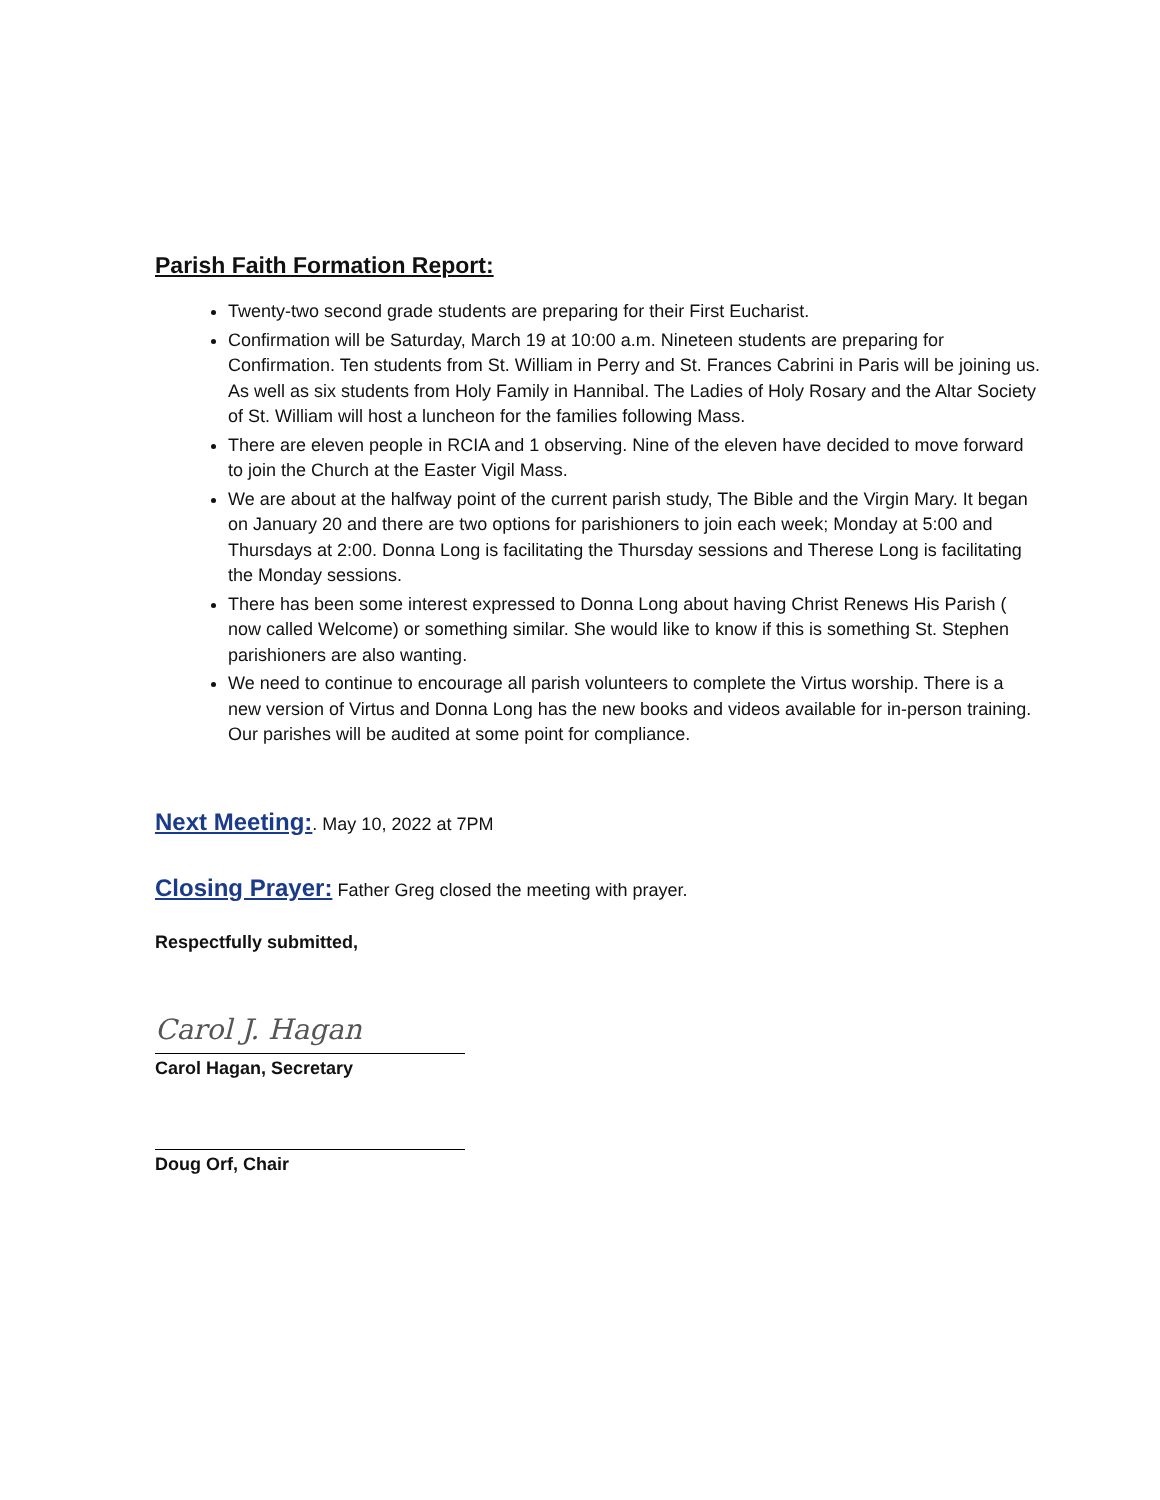Parish Faith Formation Report:
Twenty-two second grade students are preparing for their First Eucharist.
Confirmation will be Saturday, March 19 at 10:00 a.m. Nineteen students are preparing for Confirmation. Ten students from St. William in Perry and St. Frances Cabrini in Paris will be joining us. As well as six students from Holy Family in Hannibal. The Ladies of Holy Rosary and the Altar Society of St. William will host a luncheon for the families following Mass.
There are eleven people in RCIA and 1 observing. Nine of the eleven have decided to move forward to join the Church at the Easter Vigil Mass.
We are about at the halfway point of the current parish study, The Bible and the Virgin Mary. It began on January 20 and there are two options for parishioners to join each week; Monday at 5:00 and Thursdays at 2:00. Donna Long is facilitating the Thursday sessions and Therese Long is facilitating the Monday sessions.
There has been some interest expressed to Donna Long about having Christ Renews His Parish ( now called Welcome) or something similar. She would like to know if this is something St. Stephen parishioners are also wanting.
We need to continue to encourage all parish volunteers to complete the Virtus worship. There is a new version of Virtus and Donna Long has the new books and videos available for in-person training. Our parishes will be audited at some point for compliance.
Next Meeting:. May 10, 2022 at 7PM
Closing Prayer: Father Greg closed the meeting with prayer.
Respectfully submitted,
Carol J. Hagan
Carol Hagan, Secretary
Doug Orf, Chair